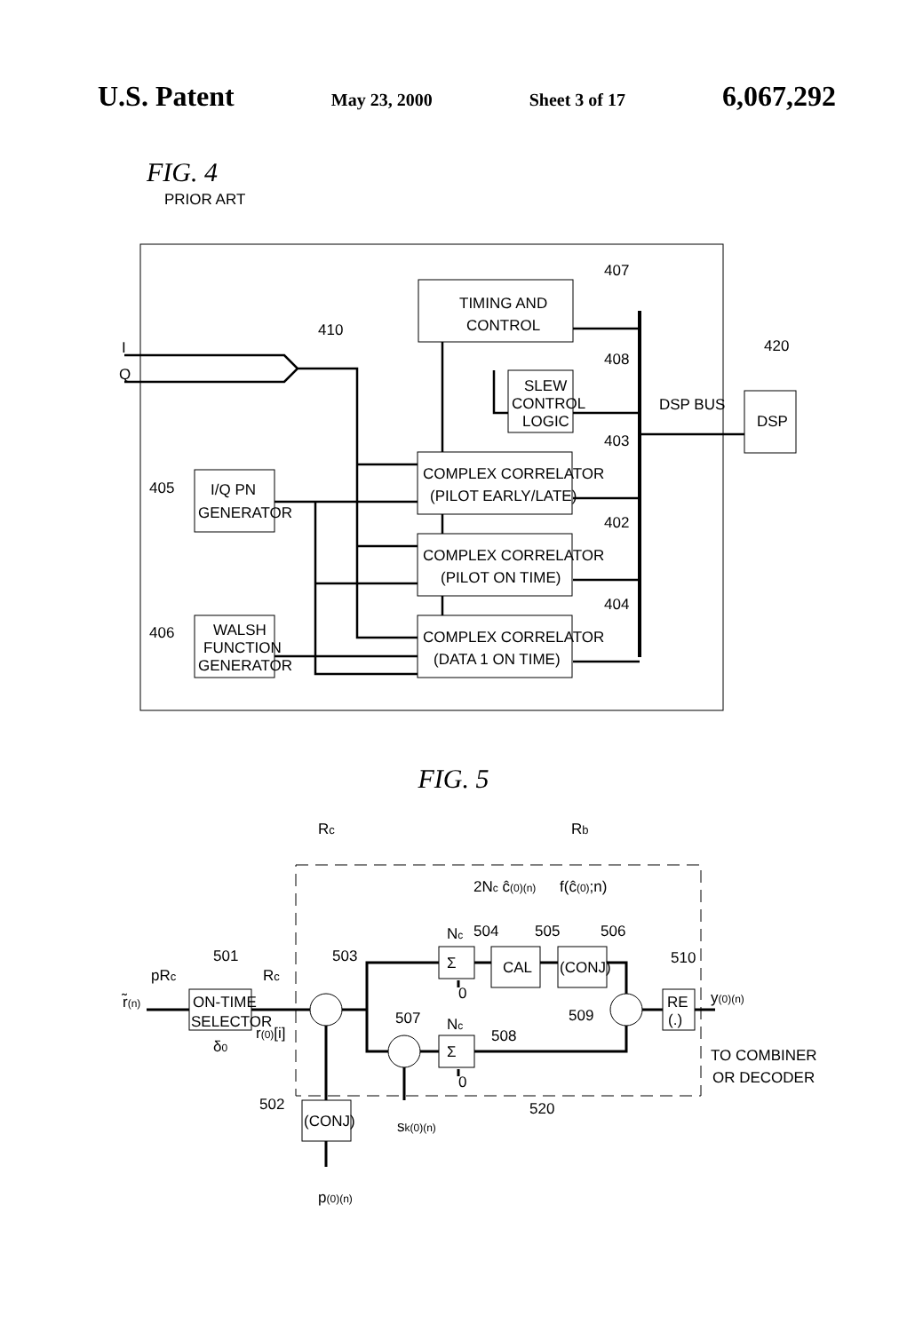U.S. Patent May 23, 2000 Sheet 3 of 17 6,067,292
FIG. 4
PRIOR ART
TIMING AND
CONTROL
SLEW
CONTROL
LOGIC
COMPLEX CORRELATOR
(PILOT EARLY/LATE)
COMPLEX CORRELATOR
(PILOT ON TIME)
COMPLEX CORRELATOR
(DATA 1 ON TIME)
I/Q PN
GENERATOR
WALSH
FUNCTION
GENERATOR
DSP
I
Q
410
407
408
403
402
404
420
DSP BUS
405
406
FIG. 5
Rc
Rb
2Nc ĉ(0)(n)
f(ĉ(0);n)
501
503
504
505
506
510
507
508
509
502
520
pRc
Rc
r̃(n)
ON-TIME
SELECTOR
δ0
r(0)[i]
Σ
Nc
0
Σ
Nc
0
CAL
(CONJ)
RE
(.)
y(0)(n)
TO COMBINER
OR DECODER
(CONJ)
sk(0)(n)
p(0)(n)